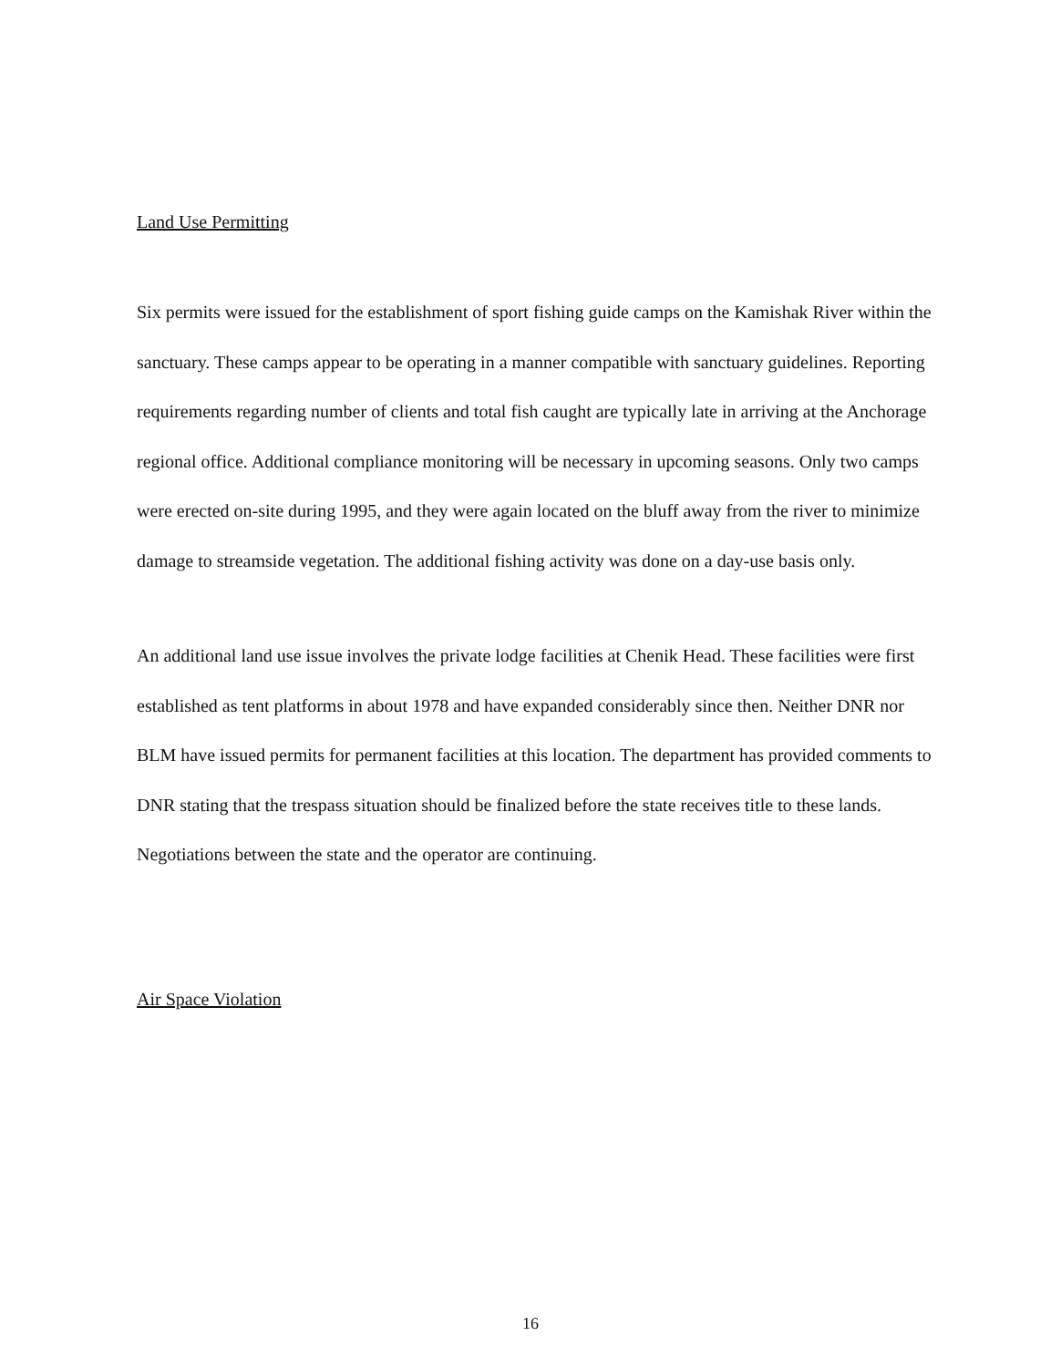Land Use Permitting
Six permits were issued for the establishment of sport fishing guide camps on the Kamishak River within the sanctuary. These camps appear to be operating in a manner compatible with sanctuary guidelines. Reporting requirements regarding number of clients and total fish caught are typically late in arriving at the Anchorage regional office. Additional compliance monitoring will be necessary in upcoming seasons. Only two camps were erected on-site during 1995, and they were again located on the bluff away from the river to minimize damage to streamside vegetation. The additional fishing activity was done on a day-use basis only.
An additional land use issue involves the private lodge facilities at Chenik Head. These facilities were first established as tent platforms in about 1978 and have expanded considerably since then. Neither DNR nor BLM have issued permits for permanent facilities at this location. The department has provided comments to DNR stating that the trespass situation should be finalized before the state receives title to these lands. Negotiations between the state and the operator are continuing.
Air Space Violation
16